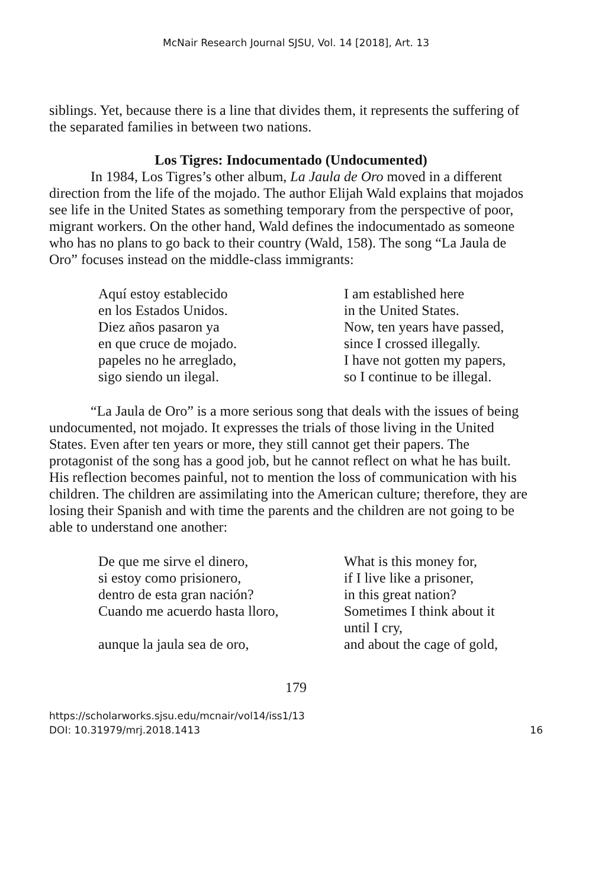McNair Research Journal SJSU, Vol. 14 [2018], Art. 13
siblings. Yet, because there is a line that divides them, it represents the suffering of the separated families in between two nations.
Los Tigres: Indocumentado (Undocumented)
In 1984, Los Tigres’s other album, La Jaula de Oro moved in a different direction from the life of the mojado. The author Elijah Wald explains that mojados see life in the United States as something temporary from the perspective of poor, migrant workers. On the other hand, Wald defines the indocumentado as someone who has no plans to go back to their country (Wald, 158). The song “La Jaula de Oro” focuses instead on the middle-class immigrants:
| Aquí estoy establecido | I am established here |
| en los Estados Unidos. | in the United States. |
| Diez años pasaron ya | Now, ten years have passed, |
| en que cruce de mojado. | since I crossed illegally. |
| papeles no he arreglado, | I have not gotten my papers, |
| sigo siendo un ilegal. | so I continue to be illegal. |
“La Jaula de Oro” is a more serious song that deals with the issues of being undocumented, not mojado. It expresses the trials of those living in the United States. Even after ten years or more, they still cannot get their papers. The protagonist of the song has a good job, but he cannot reflect on what he has built. His reflection becomes painful, not to mention the loss of communication with his children. The children are assimilating into the American culture; therefore, they are losing their Spanish and with time the parents and the children are not going to be able to understand one another:
| De que me sirve el dinero, | What is this money for, |
| si estoy como prisionero, | if I live like a prisoner, |
| dentro de esta gran nación? | in this great nation? |
| Cuando me acuerdo hasta lloro, | Sometimes I think about it until I cry, |
| aunque la jaula sea de oro, | and about the cage of gold, |
179
https://scholarworks.sjsu.edu/mcnair/vol14/iss1/13
DOI: 10.31979/mrj.2018.1413
16